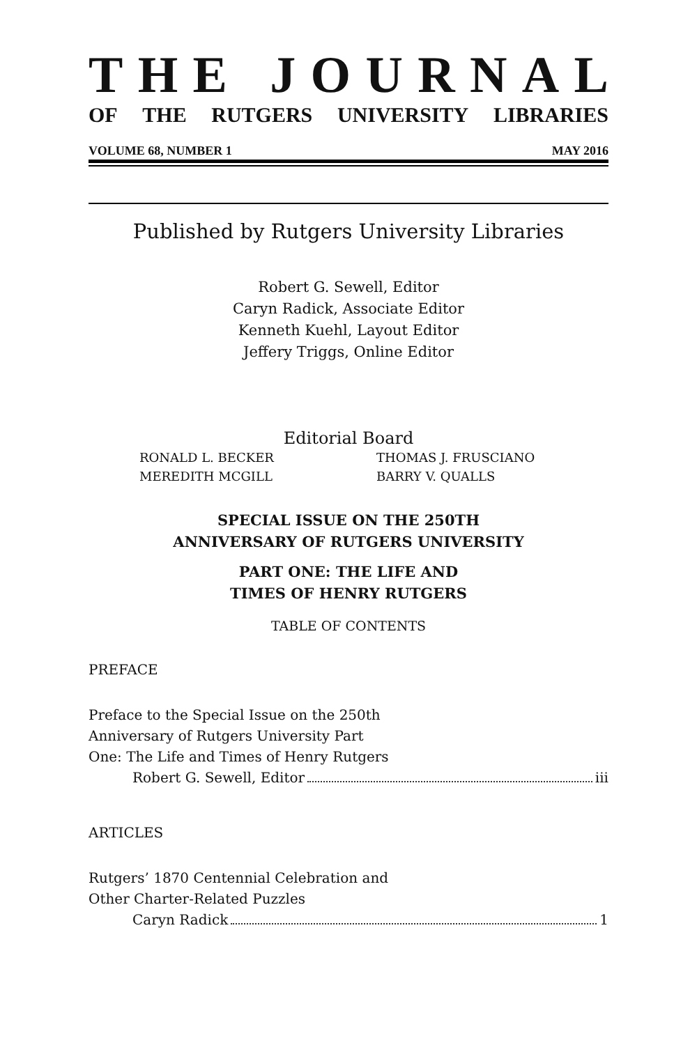THE JOURNAL
OF THE RUTGERS UNIVERSITY LIBRARIES
VOLUME 68, NUMBER 1 MAY 2016
Published by Rutgers University Libraries
Robert G. Sewell, Editor
Caryn Radick, Associate Editor
Kenneth Kuehl, Layout Editor
Jeffery Triggs, Online Editor
Editorial Board
RONALD L. BECKER
THOMAS J. FRUSCIANO
MEREDITH MCGILL
BARRY V. QUALLS
SPECIAL ISSUE ON THE 250TH
ANNIVERSARY OF RUTGERS UNIVERSITY
PART ONE: THE LIFE AND
TIMES OF HENRY RUTGERS
TABLE OF CONTENTS
PREFACE
Preface to the Special Issue on the 250th Anniversary of Rutgers University Part One: The Life and Times of Henry Rutgers
Robert G. Sewell, Editor iii
ARTICLES
Rutgers’ 1870 Centennial Celebration and Other Charter-Related Puzzles
Caryn Radick 1